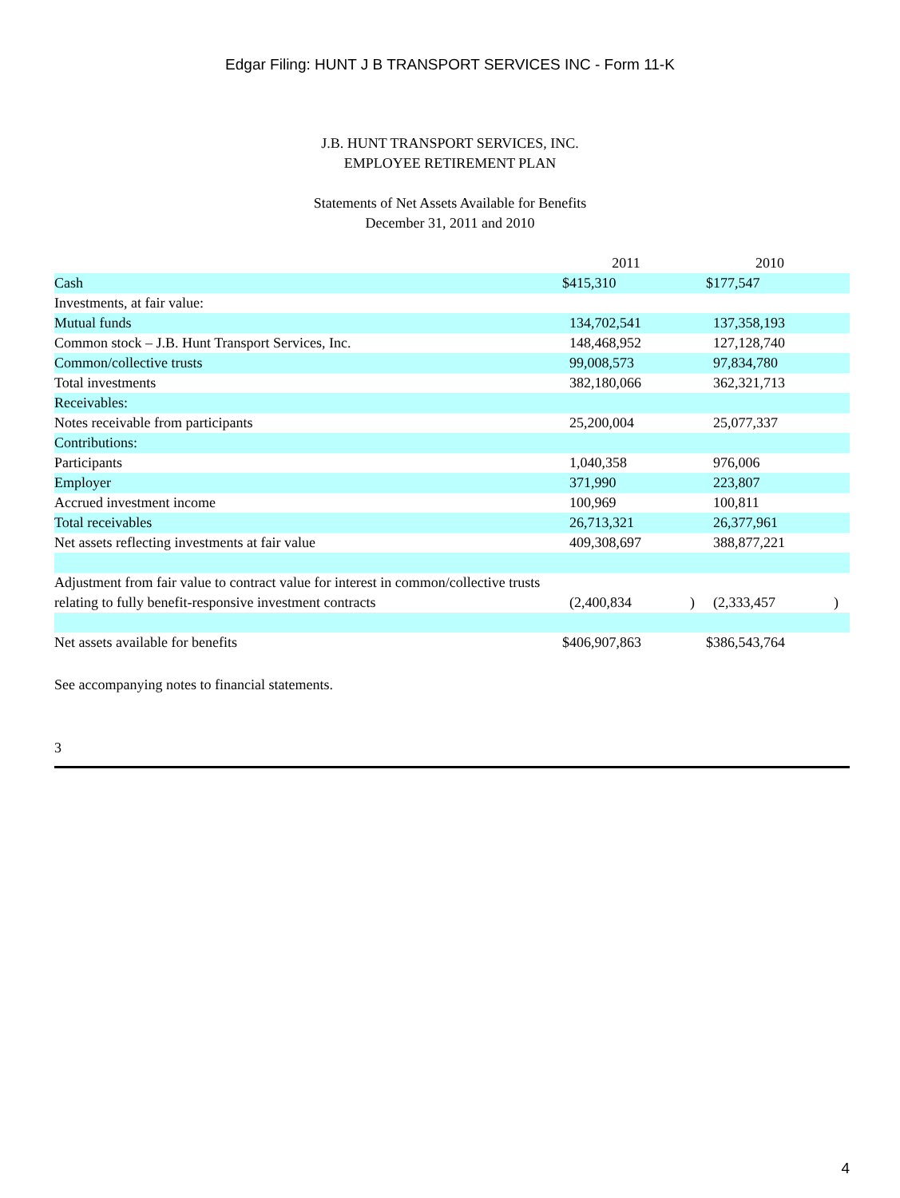Edgar Filing: HUNT J B TRANSPORT SERVICES INC - Form 11-K
J.B. HUNT TRANSPORT SERVICES, INC.
EMPLOYEE RETIREMENT PLAN
Statements of Net Assets Available for Benefits
December 31, 2011 and 2010
| | 2011 | | 2010 | |
| Cash | $415,310 | | $177,547 | |
| Investments, at fair value: | | | | |
| Mutual funds | 134,702,541 | | 137,358,193 | |
| Common stock – J.B. Hunt Transport Services, Inc. | 148,468,952 | | 127,128,740 | |
| Common/collective trusts | 99,008,573 | | 97,834,780 | |
| Total investments | 382,180,066 | | 362,321,713 | |
| Receivables: | | | | |
| Notes receivable from participants | 25,200,004 | | 25,077,337 | |
| Contributions: | | | | |
| Participants | 1,040,358 | | 976,006 | |
| Employer | 371,990 | | 223,807 | |
| Accrued investment income | 100,969 | | 100,811 | |
| Total receivables | 26,713,321 | | 26,377,961 | |
| Net assets reflecting investments at fair value | 409,308,697 | | 388,877,221 | |
| Adjustment from fair value to contract value for interest in common/collective trusts relating to fully benefit-responsive investment contracts | (2,400,834 | ) | (2,333,457 | ) |
| Net assets available for benefits | $406,907,863 | | $386,543,764 | |
See accompanying notes to financial statements.
3
4